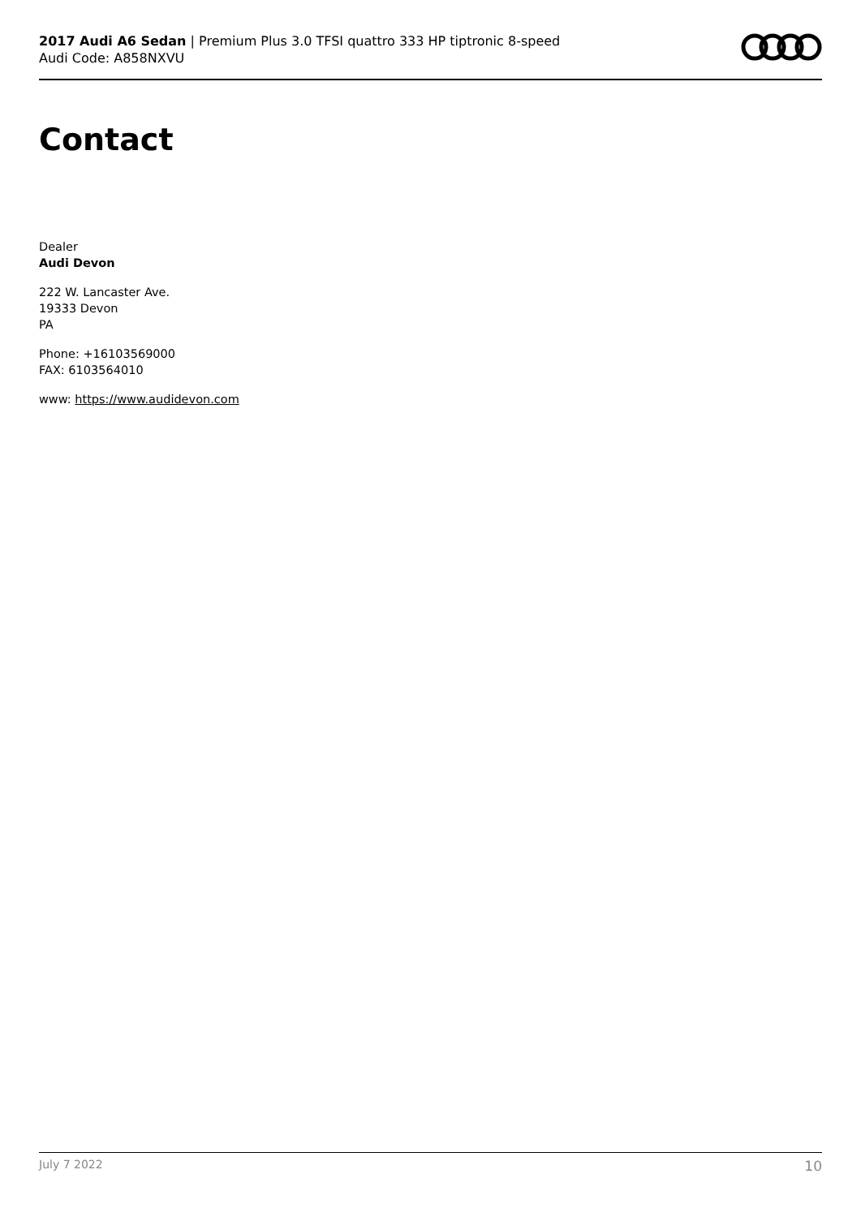2017 Audi A6 Sedan | Premium Plus 3.0 TFSI quattro 333 HP tiptronic 8-speed
Audi Code: A858NXVU
Contact
Dealer
Audi Devon
222 W. Lancaster Ave.
19333 Devon
PA
Phone: +16103569000
FAX: 6103564010
www: https://www.audidevon.com
July 7 2022 10